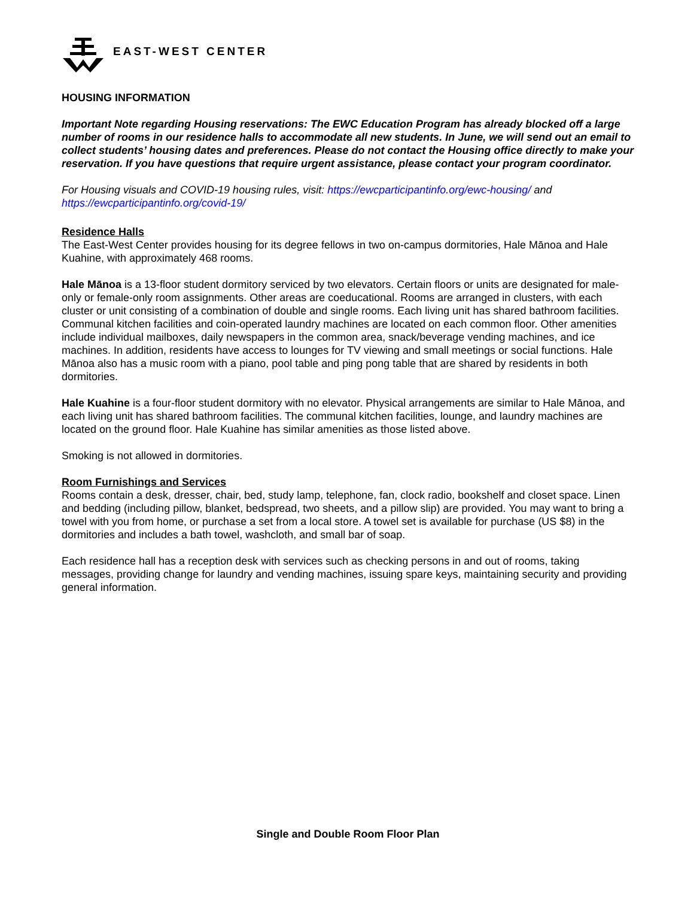EAST-WEST CENTER
HOUSING INFORMATION
Important Note regarding Housing reservations: The EWC Education Program has already blocked off a large number of rooms in our residence halls to accommodate all new students. In June, we will send out an email to collect students’ housing dates and preferences. Please do not contact the Housing office directly to make your reservation. If you have questions that require urgent assistance, please contact your program coordinator.
For Housing visuals and COVID-19 housing rules, visit: https://ewcparticipantinfo.org/ewc-housing/ and https://ewcparticipantinfo.org/covid-19/
Residence Halls
The East-West Center provides housing for its degree fellows in two on-campus dormitories, Hale Mānoa and Hale Kuahine, with approximately 468 rooms.
Hale Mānoa is a 13-floor student dormitory serviced by two elevators. Certain floors or units are designated for male-only or female-only room assignments. Other areas are coeducational. Rooms are arranged in clusters, with each cluster or unit consisting of a combination of double and single rooms. Each living unit has shared bathroom facilities. Communal kitchen facilities and coin-operated laundry machines are located on each common floor. Other amenities include individual mailboxes, daily newspapers in the common area, snack/beverage vending machines, and ice machines. In addition, residents have access to lounges for TV viewing and small meetings or social functions. Hale Mānoa also has a music room with a piano, pool table and ping pong table that are shared by residents in both dormitories.
Hale Kuahine is a four-floor student dormitory with no elevator. Physical arrangements are similar to Hale Mānoa, and each living unit has shared bathroom facilities. The communal kitchen facilities, lounge, and laundry machines are located on the ground floor. Hale Kuahine has similar amenities as those listed above.
Smoking is not allowed in dormitories.
Room Furnishings and Services
Rooms contain a desk, dresser, chair, bed, study lamp, telephone, fan, clock radio, bookshelf and closet space. Linen and bedding (including pillow, blanket, bedspread, two sheets, and a pillow slip) are provided. You may want to bring a towel with you from home, or purchase a set from a local store. A towel set is available for purchase (US $8) in the dormitories and includes a bath towel, washcloth, and small bar of soap.
Each residence hall has a reception desk with services such as checking persons in and out of rooms, taking messages, providing change for laundry and vending machines, issuing spare keys, maintaining security and providing general information.
Single and Double Room Floor Plan